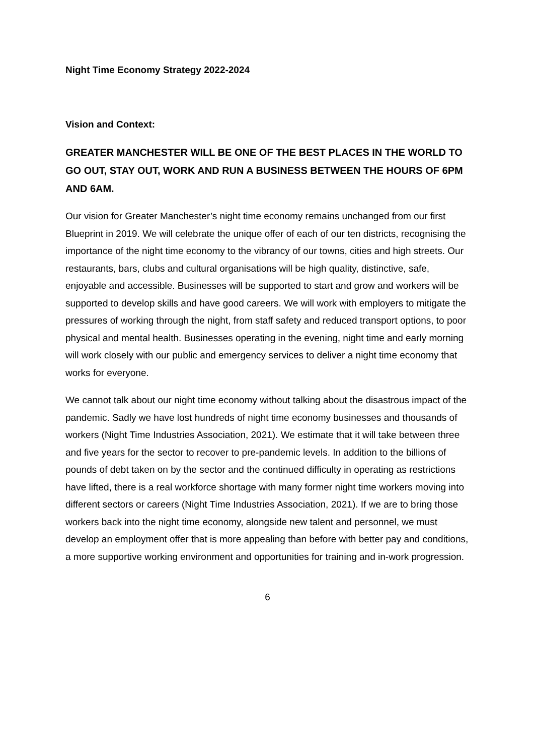Night Time Economy Strategy 2022-2024
Vision and Context:
GREATER MANCHESTER WILL BE ONE OF THE BEST PLACES IN THE WORLD TO GO OUT, STAY OUT, WORK AND RUN A BUSINESS BETWEEN THE HOURS OF 6PM AND 6AM.
Our vision for Greater Manchester’s night time economy remains unchanged from our first Blueprint in 2019. We will celebrate the unique offer of each of our ten districts, recognising the importance of the night time economy to the vibrancy of our towns, cities and high streets. Our restaurants, bars, clubs and cultural organisations will be high quality, distinctive, safe, enjoyable and accessible. Businesses will be supported to start and grow and workers will be supported to develop skills and have good careers. We will work with employers to mitigate the pressures of working through the night, from staff safety and reduced transport options, to poor physical and mental health. Businesses operating in the evening, night time and early morning will work closely with our public and emergency services to deliver a night time economy that works for everyone.
We cannot talk about our night time economy without talking about the disastrous impact of the pandemic. Sadly we have lost hundreds of night time economy businesses and thousands of workers (Night Time Industries Association, 2021). We estimate that it will take between three and five years for the sector to recover to pre-pandemic levels. In addition to the billions of pounds of debt taken on by the sector and the continued difficulty in operating as restrictions have lifted, there is a real workforce shortage with many former night time workers moving into different sectors or careers (Night Time Industries Association, 2021). If we are to bring those workers back into the night time economy, alongside new talent and personnel, we must develop an employment offer that is more appealing than before with better pay and conditions, a more supportive working environment and opportunities for training and in-work progression.
6